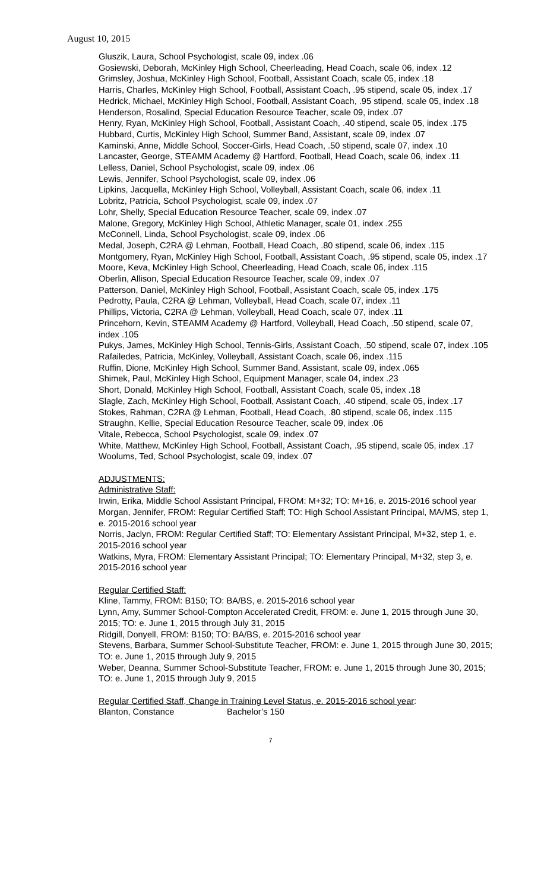August 10, 2015
Gluszik, Laura, School Psychologist, scale 09, index .06
Gosiewski, Deborah, McKinley High School, Cheerleading, Head Coach, scale 06, index .12
Grimsley, Joshua, McKinley High School, Football, Assistant Coach, scale 05, index .18
Harris, Charles, McKinley High School, Football, Assistant Coach, .95 stipend, scale 05, index .17
Hedrick, Michael, McKinley High School, Football, Assistant Coach, .95 stipend, scale 05, index .18
Henderson, Rosalind, Special Education Resource Teacher, scale 09, index .07
Henry, Ryan, McKinley High School, Football, Assistant Coach, .40 stipend, scale 05, index .175
Hubbard, Curtis, McKinley High School, Summer Band, Assistant, scale 09, index .07
Kaminski, Anne, Middle School, Soccer-Girls, Head Coach, .50 stipend, scale 07, index .10
Lancaster, George, STEAMM Academy @ Hartford, Football, Head Coach, scale 06, index .11
Lelless, Daniel, School Psychologist, scale 09, index .06
Lewis, Jennifer, School Psychologist, scale 09, index .06
Lipkins, Jacquella, McKinley High School, Volleyball, Assistant Coach, scale 06, index .11
Lobritz, Patricia, School Psychologist, scale 09, index .07
Lohr, Shelly, Special Education Resource Teacher, scale 09, index .07
Malone, Gregory, McKinley High School, Athletic Manager, scale 01, index .255
McConnell, Linda, School Psychologist, scale 09, index .06
Medal, Joseph, C2RA @ Lehman, Football, Head Coach, .80 stipend, scale 06, index .115
Montgomery, Ryan, McKinley High School, Football, Assistant Coach, .95 stipend, scale 05, index .17
Moore, Keva, McKinley High School, Cheerleading, Head Coach, scale 06, index .115
Oberlin, Allison, Special Education Resource Teacher, scale 09, index .07
Patterson, Daniel, McKinley High School, Football, Assistant Coach, scale 05, index .175
Pedrotty, Paula, C2RA @ Lehman, Volleyball, Head Coach, scale 07, index .11
Phillips, Victoria, C2RA @ Lehman, Volleyball, Head Coach, scale 07, index .11
Princehorn, Kevin, STEAMM Academy @ Hartford, Volleyball, Head Coach, .50 stipend, scale 07, index .105
Pukys, James, McKinley High School, Tennis-Girls, Assistant Coach, .50 stipend, scale 07, index .105
Rafailedes, Patricia, McKinley, Volleyball, Assistant Coach, scale 06, index .115
Ruffin, Dione, McKinley High School, Summer Band, Assistant, scale 09, index .065
Shimek, Paul, McKinley High School, Equipment Manager, scale 04, index .23
Short, Donald, McKinley High School, Football, Assistant Coach, scale 05, index .18
Slagle, Zach, McKinley High School, Football, Assistant Coach, .40 stipend, scale 05, index .17
Stokes, Rahman, C2RA @ Lehman, Football, Head Coach, .80 stipend, scale 06, index .115
Straughn, Kellie, Special Education Resource Teacher, scale 09, index .06
Vitale, Rebecca, School Psychologist, scale 09, index .07
White, Matthew, McKinley High School, Football, Assistant Coach, .95 stipend, scale 05, index .17
Woolums, Ted, School Psychologist, scale 09, index .07
ADJUSTMENTS:
Administrative Staff:
Irwin, Erika, Middle School Assistant Principal, FROM: M+32; TO: M+16, e. 2015-2016 school year
Morgan, Jennifer, FROM: Regular Certified Staff; TO: High School Assistant Principal, MA/MS, step 1, e. 2015-2016 school year
Norris, Jaclyn, FROM: Regular Certified Staff; TO: Elementary Assistant Principal, M+32, step 1, e. 2015-2016 school year
Watkins, Myra, FROM: Elementary Assistant Principal; TO: Elementary Principal, M+32, step 3, e. 2015-2016 school year
Regular Certified Staff:
Kline, Tammy, FROM: B150; TO: BA/BS, e. 2015-2016 school year
Lynn, Amy, Summer School-Compton Accelerated Credit, FROM: e. June 1, 2015 through June 30, 2015; TO: e. June 1, 2015 through July 31, 2015
Ridgill, Donyell, FROM: B150; TO: BA/BS, e. 2015-2016 school year
Stevens, Barbara, Summer School-Substitute Teacher, FROM: e. June 1, 2015 through June 30, 2015; TO: e. June 1, 2015 through July 9, 2015
Weber, Deanna, Summer School-Substitute Teacher, FROM: e. June 1, 2015 through June 30, 2015; TO: e. June 1, 2015 through July 9, 2015
Regular Certified Staff, Change in Training Level Status, e. 2015-2016 school year:
Blanton, Constance Bachelor’s 150
7